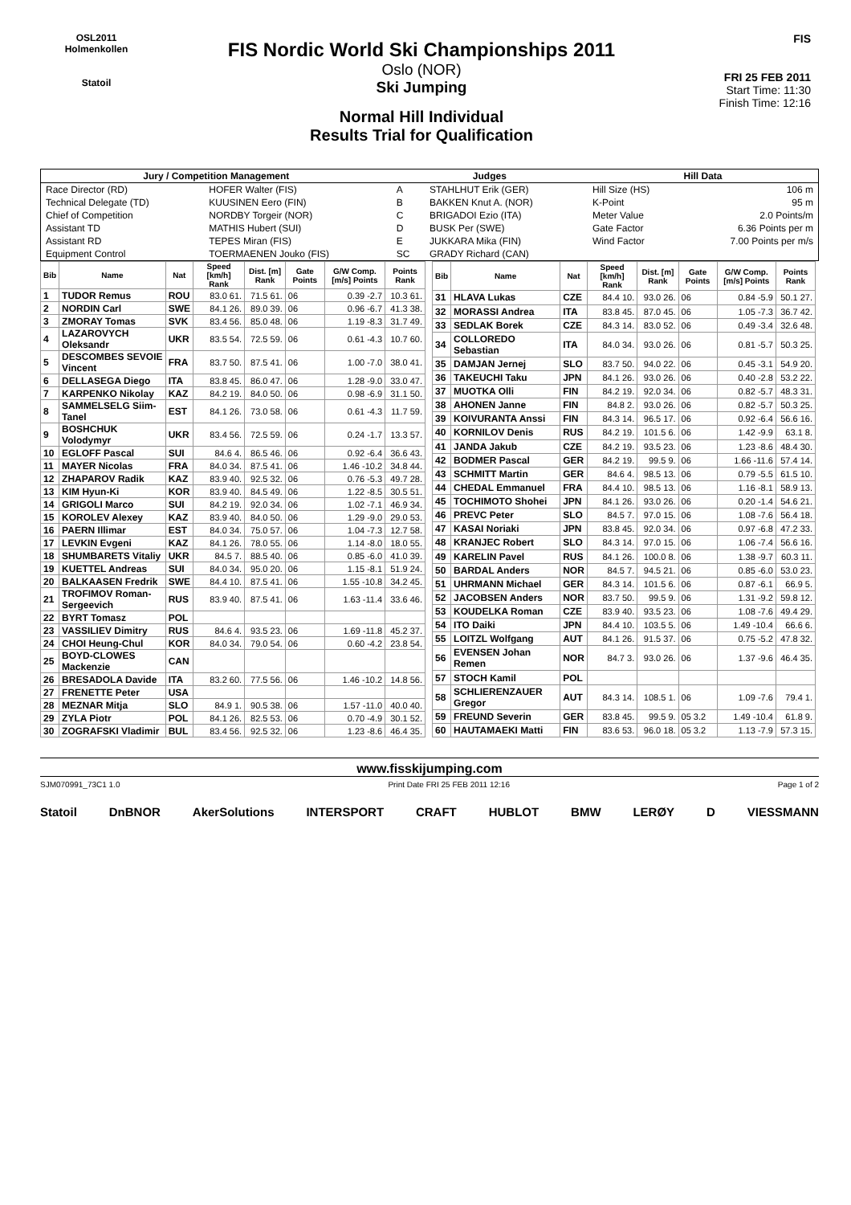OSL2011
Holmenkollen
Statoil
FIS Nordic World Ski Championships 2011
Oslo (NOR)
Ski Jumping
Normal Hill Individual
Results Trial for Qualification
FIS
FRI 25 FEB 2011
Start Time: 11:30
Finish Time: 12:16
| Jury / Competition Management | | Judges | | Hill Data | |
| --- | --- | --- | --- | --- | --- |
| Race Director (RD) | HOFER Walter (FIS) | A | STAHLHUT Erik (GER) | Hill Size (HS) | 106 m |
| Technical Delegate (TD) | KUUSINEN Eero (FIN) | B | BAKKEN Knut A. (NOR) | K-Point | 95 m |
| Chief of Competition | NORDBY Torgeir (NOR) | C | BRIGADOI Ezio (ITA) | Meter Value | 2.0 Points/m |
| Assistant TD | MATHIS Hubert (SUI) | D | BUSK Per (SWE) | Gate Factor | 6.36 Points per m |
| Assistant RD | TEPES Miran (FIS) | E | JUKKARA Mika (FIN) | Wind Factor | 7.00 Points per m/s |
| Equipment Control | TOERMAENEN Jouko (FIS) | SC | GRADY Richard (CAN) | | |
| Bib | Name | Nat | Speed [km/h] Rank | Dist. [m] Rank | Gate Points | G/W Comp. [m/s] Points | Points Rank |
| --- | --- | --- | --- | --- | --- | --- | --- |
| 1 | TUDOR Remus | ROU | 83.0 61. | 71.5 61. | 06 | 0.39 -2.7 | 10.3 61. |
| 2 | NORDIN Carl | SWE | 84.1 26. | 89.0 39. | 06 | 0.96 -6.7 | 41.3 38. |
| 3 | ZMORAY Tomas | SVK | 83.4 56. | 85.0 48. | 06 | 1.19 -8.3 | 31.7 49. |
| 4 | LAZAROVYCH Oleksandr | UKR | 83.5 54. | 72.5 59. | 06 | 0.61 -4.3 | 10.7 60. |
| 5 | DESCOMBES SEVOIE Vincent | FRA | 83.7 50. | 87.5 41. | 06 | 1.00 -7.0 | 38.0 41. |
| 6 | DELLASEGA Diego | ITA | 83.8 45. | 86.0 47. | 06 | 1.28 -9.0 | 33.0 47. |
| 7 | KARPENKO Nikolay | KAZ | 84.2 19. | 84.0 50. | 06 | 0.98 -6.9 | 31.1 50. |
| 8 | SAMMELSELG Siim-Tanel | EST | 84.1 26. | 73.0 58. | 06 | 0.61 -4.3 | 11.7 59. |
| 9 | BOSHCHUK Volodymyr | UKR | 83.4 56. | 72.5 59. | 06 | 0.24 -1.7 | 13.3 57. |
| 10 | EGLOFF Pascal | SUI | 84.6 4. | 86.5 46. | 06 | 0.92 -6.4 | 36.6 43. |
| 11 | MAYER Nicolas | FRA | 84.0 34. | 87.5 41. | 06 | 1.46 -10.2 | 34.8 44. |
| 12 | ZHAPAROV Radik | KAZ | 83.9 40. | 92.5 32. | 06 | 0.76 -5.3 | 49.7 28. |
| 13 | KIM Hyun-Ki | KOR | 83.9 40. | 84.5 49. | 06 | 1.22 -8.5 | 30.5 51. |
| 14 | GRIGOLI Marco | SUI | 84.2 19. | 92.0 34. | 06 | 1.02 -7.1 | 46.9 34. |
| 15 | KOROLEV Alexey | KAZ | 83.9 40. | 84.0 50. | 06 | 1.29 -9.0 | 29.0 53. |
| 16 | PAERN Illimar | EST | 84.0 34. | 75.0 57. | 06 | 1.04 -7.3 | 12.7 58. |
| 17 | LEVKIN Evgeni | KAZ | 84.1 26. | 78.0 55. | 06 | 1.14 -8.0 | 18.0 55. |
| 18 | SHUMBARETS Vitaliy | UKR | 84.5 7. | 88.5 40. | 06 | 0.85 -6.0 | 41.0 39. |
| 19 | KUETTEL Andreas | SUI | 84.0 34. | 95.0 20. | 06 | 1.15 -8.1 | 51.9 24. |
| 20 | BALKAASEN Fredrik | SWE | 84.4 10. | 87.5 41. | 06 | 1.55 -10.8 | 34.2 45. |
| 21 | TROFIMOV Roman-Sergeevich | RUS | 83.9 40. | 87.5 41. | 06 | 1.63 -11.4 | 33.6 46. |
| 22 | BYRT Tomasz | POL | | | | | |
| 23 | VASSILIEV Dimitry | RUS | 84.6 4. | 93.5 23. | 06 | 1.69 -11.8 | 45.2 37. |
| 24 | CHOI Heung-Chul | KOR | 84.0 34. | 79.0 54. | 06 | 0.60 -4.2 | 23.8 54. |
| 25 | BOYD-CLOWES Mackenzie | CAN | | | | | |
| 26 | BRESADOLA Davide | ITA | 83.2 60. | 77.5 56. | 06 | 1.46 -10.2 | 14.8 56. |
| 27 | FRENETTE Peter | USA | | | | | |
| 28 | MEZNAR Mitja | SLO | 84.9 1. | 90.5 38. | 06 | 1.57 -11.0 | 40.0 40. |
| 29 | ZYLA Piotr | POL | 84.1 26. | 82.5 53. | 06 | 0.70 -4.9 | 30.1 52. |
| 30 | ZOGRAFSKI Vladimir | BUL | 83.4 56. | 92.5 32. | 06 | 1.23 -8.6 | 46.4 35. |
| Bib | Name | Nat | Speed [km/h] Rank | Dist. [m] Rank | Gate Points | G/W Comp. [m/s] Points | Points Rank |
| --- | --- | --- | --- | --- | --- | --- | --- |
| 31 | HLAVA Lukas | CZE | 84.4 10. | 93.0 26. | 06 | 0.84 -5.9 | 50.1 27. |
| 32 | MORASSI Andrea | ITA | 83.8 45. | 87.0 45. | 06 | 1.05 -7.3 | 36.7 42. |
| 33 | SEDLAK Borek | CZE | 84.3 14. | 83.0 52. | 06 | 0.49 -3.4 | 32.6 48. |
| 34 | COLLOREDO Sebastian | ITA | 84.0 34. | 93.0 26. | 06 | 0.81 -5.7 | 50.3 25. |
| 35 | DAMJAN Jernej | SLO | 83.7 50. | 94.0 22. | 06 | 0.45 -3.1 | 54.9 20. |
| 36 | TAKEUCHI Taku | JPN | 84.1 26. | 93.0 26. | 06 | 0.40 -2.8 | 53.2 22. |
| 37 | MUOTKA Olli | FIN | 84.2 19. | 92.0 34. | 06 | 0.82 -5.7 | 48.3 31. |
| 38 | AHONEN Janne | FIN | 84.8 2. | 93.0 26. | 06 | 0.82 -5.7 | 50.3 25. |
| 39 | KOIVURANTA Anssi | FIN | 84.3 14. | 96.5 17. | 06 | 0.92 -6.4 | 56.6 16. |
| 40 | KORNILOV Denis | RUS | 84.2 19. | 101.5 6. | 06 | 1.42 -9.9 | 63.1 8. |
| 41 | JANDA Jakub | CZE | 84.2 19. | 93.5 23. | 06 | 1.23 -8.6 | 48.4 30. |
| 42 | BODMER Pascal | GER | 84.2 19. | 99.5 9. | 06 | 1.66 -11.6 | 57.4 14. |
| 43 | SCHMITT Martin | GER | 84.6 4. | 98.5 13. | 06 | 0.79 -5.5 | 61.5 10. |
| 44 | CHEDAL Emmanuel | FRA | 84.4 10. | 98.5 13. | 06 | 1.16 -8.1 | 58.9 13. |
| 45 | TOCHIMOTO Shohei | JPN | 84.1 26. | 93.0 26. | 06 | 0.20 -1.4 | 54.6 21. |
| 46 | PREVC Peter | SLO | 84.5 7. | 97.0 15. | 06 | 1.08 -7.6 | 56.4 18. |
| 47 | KASAI Noriaki | JPN | 83.8 45. | 92.0 34. | 06 | 0.97 -6.8 | 47.2 33. |
| 48 | KRANJEC Robert | SLO | 84.3 14. | 97.0 15. | 06 | 1.06 -7.4 | 56.6 16. |
| 49 | KARELIN Pavel | RUS | 84.1 26. | 100.0 8. | 06 | 1.38 -9.7 | 60.3 11. |
| 50 | BARDAL Anders | NOR | 84.5 7. | 94.5 21. | 06 | 0.85 -6.0 | 53.0 23. |
| 51 | UHRMANN Michael | GER | 84.3 14. | 101.5 6. | 06 | 0.87 -6.1 | 66.9 5. |
| 52 | JACOBSEN Anders | NOR | 83.7 50. | 99.5 9. | 06 | 1.31 -9.2 | 59.8 12. |
| 53 | KOUDELKA Roman | CZE | 83.9 40. | 93.5 23. | 06 | 1.08 -7.6 | 49.4 29. |
| 54 | ITO Daiki | JPN | 84.4 10. | 103.5 5. | 06 | 1.49 -10.4 | 66.6 6. |
| 55 | LOITZL Wolfgang | AUT | 84.1 26. | 91.5 37. | 06 | 0.75 -5.2 | 47.8 32. |
| 56 | EVENSEN Johan Remen | NOR | 84.7 3. | 93.0 26. | 06 | 1.37 -9.6 | 46.4 35. |
| 57 | STOCH Kamil | POL | | | | | |
| 58 | SCHLIERENZAUER Gregor | AUT | 84.3 14. | 108.5 1. | 06 | 1.09 -7.6 | 79.4 1. |
| 59 | FREUND Severin | GER | 83.8 45. | 99.5 9. | 05 3.2 | 1.49 -10.4 | 61.8 9. |
| 60 | HAUTAMAEKI Matti | FIN | 83.6 53. | 96.0 18. | 05 3.2 | 1.13 -7.9 | 57.3 15. |
www.fisskijumping.com
SJM070991_73C1 1.0 Print Date FRI 25 FEB 2011 12:16 Page 1 of 2
Statoil DnBNOR AkerSolutions INTERSPORT CRAFT HUBLOT BMW LERØY D VIESSMANN